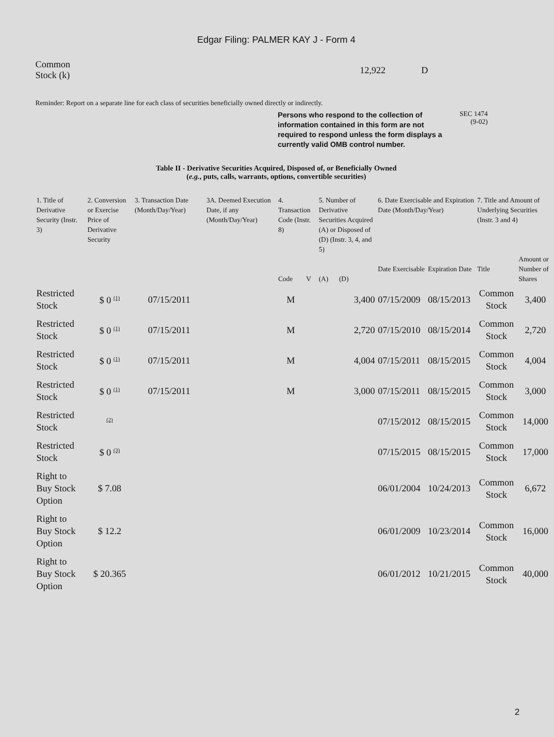Edgar Filing: PALMER KAY J - Form 4
Common
Stock (k)
12,922 D
Reminder: Report on a separate line for each class of securities beneficially owned directly or indirectly.
Persons who respond to the collection of information contained in this form are not required to respond unless the form displays a currently valid OMB control number.
SEC 1474
(9-02)
Table II - Derivative Securities Acquired, Disposed of, or Beneficially Owned
(e.g., puts, calls, warrants, options, convertible securities)
| 1. Title of Derivative Security (Instr. 3) | 2. Conversion or Exercise Price of Derivative Security | 3. Transaction Date (Month/Day/Year) | 3A. Deemed Execution Date, if any (Month/Day/Year) | 4. Transaction Code (Instr. 8) | | 5. Number of Derivative Securities Acquired (A) or Disposed of (D) (Instr. 3, 4, and 5) | | 6. Date Exercisable and Expiration Date (Month/Day/Year) | | 7. Title and Amount of Underlying Securities (Instr. 3 and 4) | |
| --- | --- | --- | --- | --- | --- | --- | --- | --- | --- | --- | --- |
| | | | | Code | V | (A) | (D) | Date Exercisable | Expiration Date | Title | Amount or Number of Shares |
| Restricted Stock | $ 0 <sup>(1)</sup> | 07/15/2011 | | M | | | 3,400 | 07/15/2009 | 08/15/2013 | Common Stock | 3,400 |
| Restricted Stock | $ 0 <sup>(1)</sup> | 07/15/2011 | | M | | | 2,720 | 07/15/2010 | 08/15/2014 | Common Stock | 2,720 |
| Restricted Stock | $ 0 <sup>(1)</sup> | 07/15/2011 | | M | | | 4,004 | 07/15/2011 | 08/15/2015 | Common Stock | 4,004 |
| Restricted Stock | $ 0 <sup>(1)</sup> | 07/15/2011 | | M | | | 3,000 | 07/15/2011 | 08/15/2015 | Common Stock | 3,000 |
| Restricted Stock | <sup>(2)</sup> | | | | | | | 07/15/2012 | 08/15/2015 | Common Stock | 14,000 |
| Restricted Stock | $ 0 <sup>(3)</sup> | | | | | | | 07/15/2015 | 08/15/2015 | Common Stock | 17,000 |
| Right to Buy Stock Option | $ 7.08 | | | | | | | 06/01/2004 | 10/24/2013 | Common Stock | 6,672 |
| Right to Buy Stock Option | $ 12.2 | | | | | | | 06/01/2009 | 10/23/2014 | Common Stock | 16,000 |
| Right to Buy Stock Option | $ 20.365 | | | | | | | 06/01/2012 | 10/21/2015 | Common Stock | 40,000 |
2